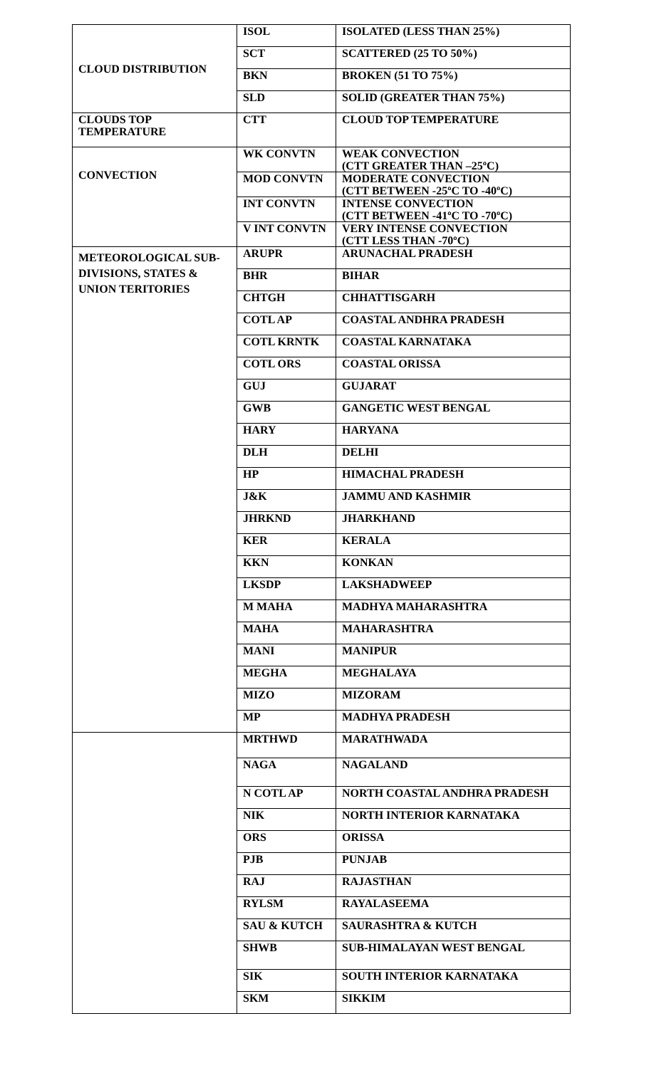| CLOUD DISTRIBUTION | ISOL | ISOLATED (LESS THAN 25%) |
| | SCT | SCATTERED (25 TO 50%) |
| | BKN | BROKEN (51 TO 75%) |
| | SLD | SOLID (GREATER THAN 75%) |
| CLOUDS TOP TEMPERATURE | CTT | CLOUD TOP TEMPERATURE |
| CONVECTION | WK CONVTN | WEAK CONVECTION (CTT GREATER THAN –25ºC) |
| | MOD CONVTN | MODERATE CONVECTION (CTT BETWEEN -25ºC TO -40ºC) |
| | INT CONVTN | INTENSE CONVECTION (CTT BETWEEN -41ºC TO -70ºC) |
| | V INT CONVTN | VERY INTENSE CONVECTION (CTT LESS THAN -70ºC) |
| METEOROLOGICAL SUB- DIVISIONS, STATES & UNION TERITORIES | ARUPR | ARUNACHAL PRADESH |
| | BHR | BIHAR |
| | CHTGH | CHHATTISGARH |
| | COTL AP | COASTAL ANDHRA PRADESH |
| | COTL KRNTK | COASTAL KARNATAKA |
| | COTL ORS | COASTAL ORISSA |
| | GUJ | GUJARAT |
| | GWB | GANGETIC WEST BENGAL |
| | HARY | HARYANA |
| | DLH | DELHI |
| | HP | HIMACHAL PRADESH |
| | J&K | JAMMU AND KASHMIR |
| | JHRKND | JHARKHAND |
| | KER | KERALA |
| | KKN | KONKAN |
| | LKSDP | LAKSHADWEEP |
| | M MAHA | MADHYA MAHARASHTRA |
| | MAHA | MAHARASHTRA |
| | MANI | MANIPUR |
| | MEGHA | MEGHALAYA |
| | MIZO | MIZORAM |
| | MP | MADHYA PRADESH |
| | MRTHWD | MARATHWADA |
| | NAGA | NAGALAND |
| | N COTL AP | NORTH COASTAL ANDHRA PRADESH |
| | NIK | NORTH INTERIOR KARNATAKA |
| | ORS | ORISSA |
| | PJB | PUNJAB |
| | RAJ | RAJASTHAN |
| | RYLSM | RAYALASEEMA |
| | SAU & KUTCH | SAURASHTRA & KUTCH |
| | SHWB | SUB-HIMALAYAN WEST BENGAL |
| | SIK | SOUTH INTERIOR KARNATAKA |
| | SKM | SIKKIM |